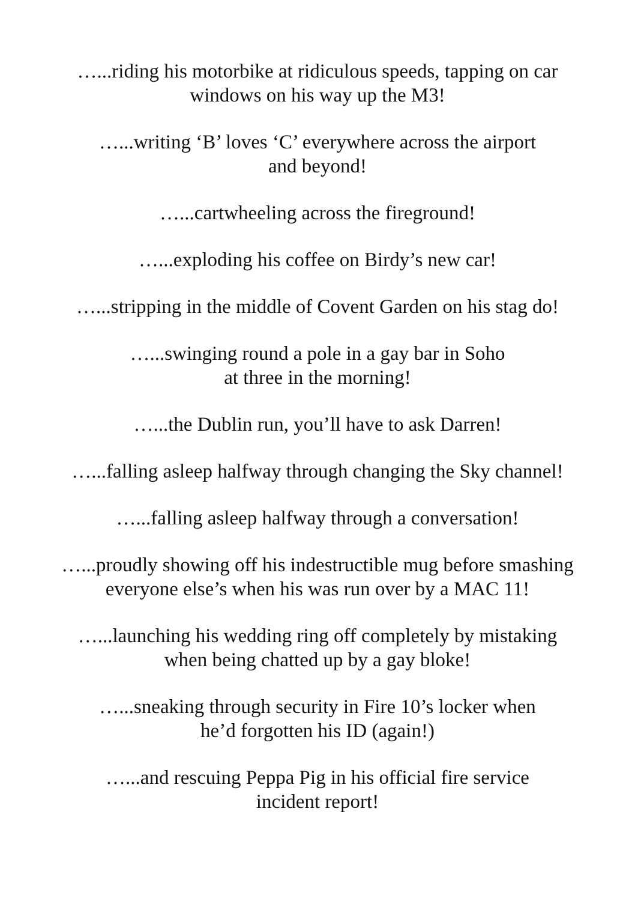…...riding his motorbike at ridiculous speeds, tapping on car
windows on his way up the M3!
…...writing ‘B’ loves ‘C’ everywhere across the airport
and beyond!
…...cartwheeling across the fireground!
…...exploding his coffee on Birdy’s new car!
…...stripping in the middle of Covent Garden on his stag do!
…...swinging round a pole in a gay bar in Soho
at three in the morning!
…...the Dublin run, you’ll have to ask Darren!
…...falling asleep halfway through changing the Sky channel!
…...falling asleep halfway through a conversation!
…...proudly showing off his indestructible mug before smashing
everyone else’s when his was run over by a MAC 11!
…...launching his wedding ring off completely by mistaking
when being chatted up by a gay bloke!
…...sneaking through security in Fire 10’s locker when
he’d forgotten his ID (again!)
…...and rescuing Peppa Pig in his official fire service
incident report!